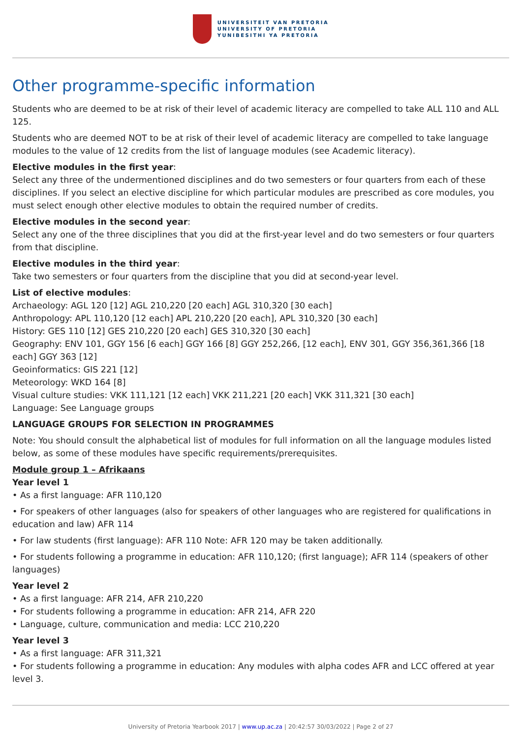UNIVERSITEIT VAN PRETORIA
UNIVERSITY OF PRETORIA
YUNIBESITHI YA PRETORIA
Other programme-specific information
Students who are deemed to be at risk of their level of academic literacy are compelled to take ALL 110 and ALL 125.
Students who are deemed NOT to be at risk of their level of academic literacy are compelled to take language modules to the value of 12 credits from the list of language modules (see Academic literacy).
Elective modules in the first year:
Select any three of the undermentioned disciplines and do two semesters or four quarters from each of these disciplines. If you select an elective discipline for which particular modules are prescribed as core modules, you must select enough other elective modules to obtain the required number of credits.
Elective modules in the second year:
Select any one of the three disciplines that you did at the first-year level and do two semesters or four quarters from that discipline.
Elective modules in the third year:
Take two semesters or four quarters from the discipline that you did at second-year level.
List of elective modules:
Archaeology: AGL 120 [12] AGL 210,220 [20 each] AGL 310,320 [30 each]
Anthropology: APL 110,120 [12 each] APL 210,220 [20 each], APL 310,320 [30 each]
History: GES 110 [12] GES 210,220 [20 each] GES 310,320 [30 each]
Geography: ENV 101, GGY 156 [6 each] GGY 166 [8] GGY 252,266, [12 each], ENV 301, GGY 356,361,366 [18 each] GGY 363 [12]
Geoinformatics: GIS 221 [12]
Meteorology: WKD 164 [8]
Visual culture studies: VKK 111,121 [12 each] VKK 211,221 [20 each] VKK 311,321 [30 each]
Language: See Language groups
LANGUAGE GROUPS FOR SELECTION IN PROGRAMMES
Note: You should consult the alphabetical list of modules for full information on all the language modules listed below, as some of these modules have specific requirements/prerequisites.
Module group 1 – Afrikaans
Year level 1
• As a first language: AFR 110,120
• For speakers of other languages (also for speakers of other languages who are registered for qualifications in education and law) AFR 114
• For law students (first language): AFR 110 Note: AFR 120 may be taken additionally.
• For students following a programme in education: AFR 110,120; (first language); AFR 114 (speakers of other languages)
Year level 2
• As a first language: AFR 214, AFR 210,220
• For students following a programme in education: AFR 214, AFR 220
• Language, culture, communication and media: LCC 210,220
Year level 3
• As a first language: AFR 311,321
• For students following a programme in education: Any modules with alpha codes AFR and LCC offered at year level 3.
University of Pretoria Yearbook 2017 | www.up.ac.za | 20:42:57 30/03/2022 | Page 2 of 27